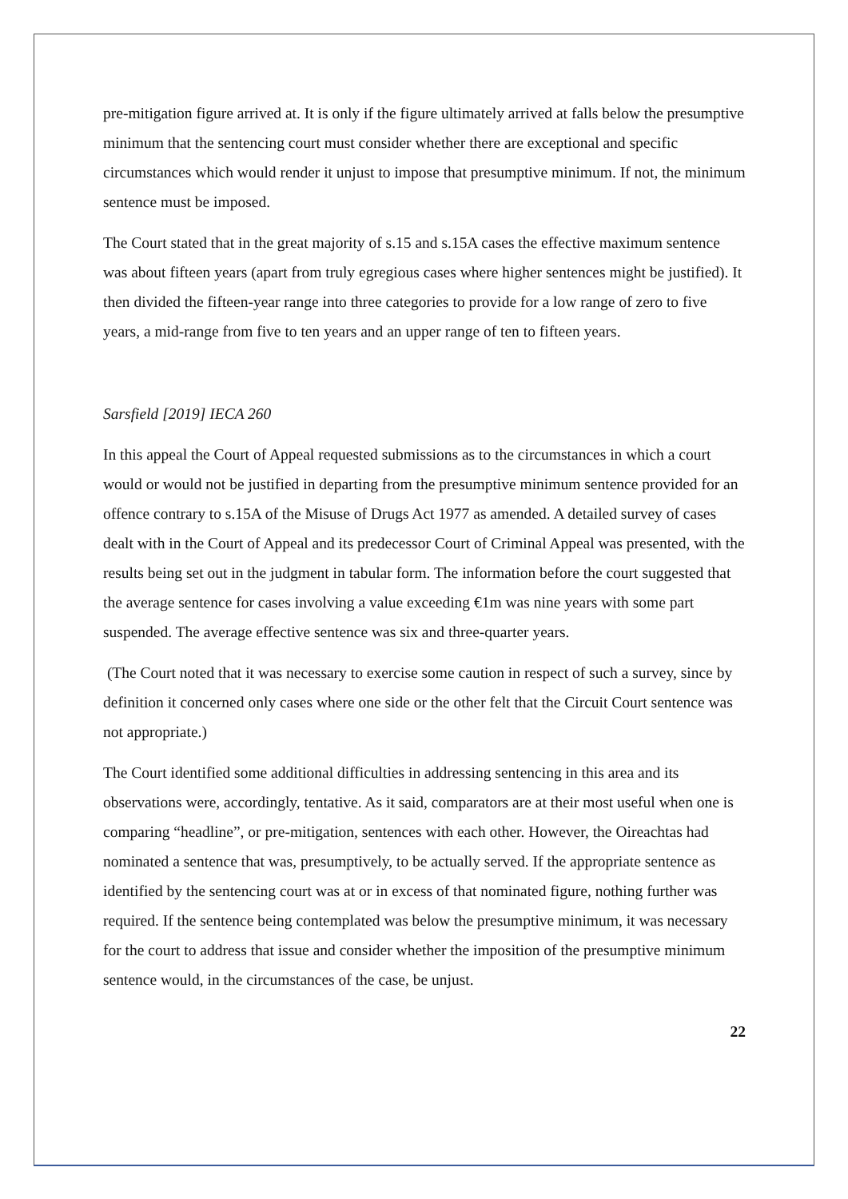pre-mitigation figure arrived at. It is only if the figure ultimately arrived at falls below the presumptive minimum that the sentencing court must consider whether there are exceptional and specific circumstances which would render it unjust to impose that presumptive minimum. If not, the minimum sentence must be imposed.
The Court stated that in the great majority of s.15 and s.15A cases the effective maximum sentence was about fifteen years (apart from truly egregious cases where higher sentences might be justified). It then divided the fifteen-year range into three categories to provide for a low range of zero to five years, a mid-range from five to ten years and an upper range of ten to fifteen years.
Sarsfield [2019] IECA 260
In this appeal the Court of Appeal requested submissions as to the circumstances in which a court would or would not be justified in departing from the presumptive minimum sentence provided for an offence contrary to s.15A of the Misuse of Drugs Act 1977 as amended. A detailed survey of cases dealt with in the Court of Appeal and its predecessor Court of Criminal Appeal was presented, with the results being set out in the judgment in tabular form. The information before the court suggested that the average sentence for cases involving a value exceeding €1m was nine years with some part suspended. The average effective sentence was six and three-quarter years.
(The Court noted that it was necessary to exercise some caution in respect of such a survey, since by definition it concerned only cases where one side or the other felt that the Circuit Court sentence was not appropriate.)
The Court identified some additional difficulties in addressing sentencing in this area and its observations were, accordingly, tentative. As it said, comparators are at their most useful when one is comparing “headline”, or pre-mitigation, sentences with each other. However, the Oireachtas had nominated a sentence that was, presumptively, to be actually served. If the appropriate sentence as identified by the sentencing court was at or in excess of that nominated figure, nothing further was required. If the sentence being contemplated was below the presumptive minimum, it was necessary for the court to address that issue and consider whether the imposition of the presumptive minimum sentence would, in the circumstances of the case, be unjust.
22